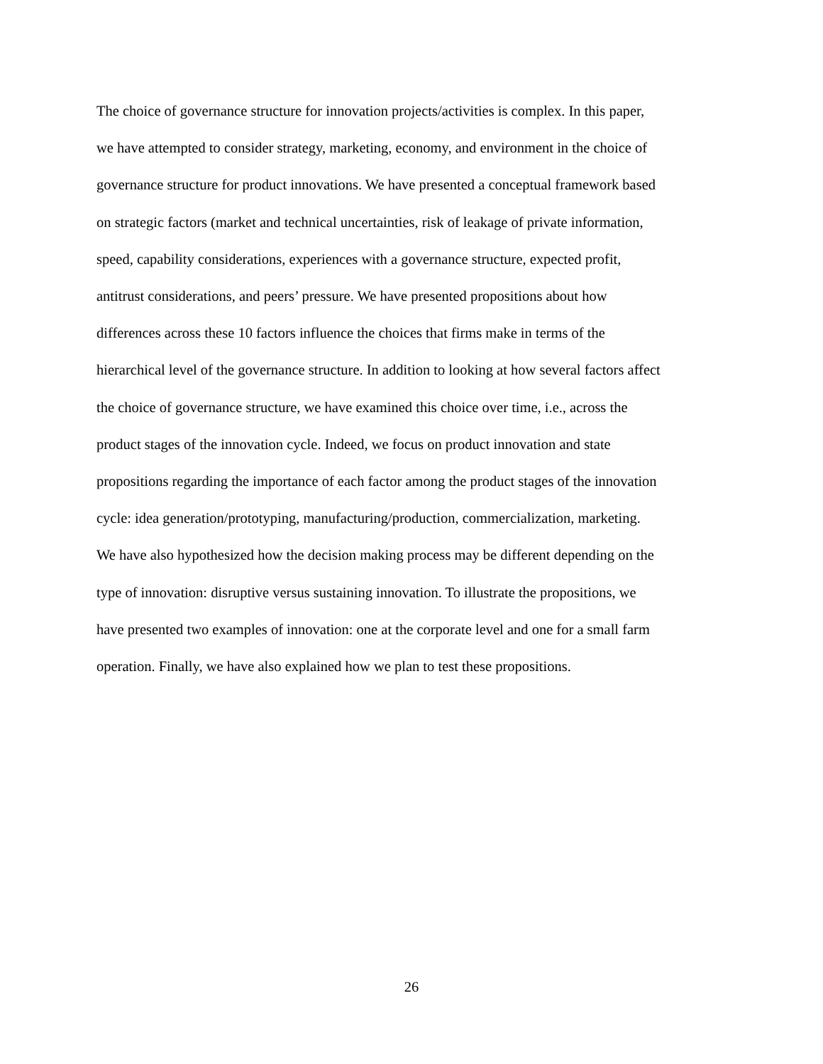The choice of governance structure for innovation projects/activities is complex. In this paper,
we have attempted to consider strategy, marketing, economy, and environment in the choice of
governance structure for product innovations. We have presented a conceptual framework based
on strategic factors (market and technical uncertainties, risk of leakage of private information,
speed, capability considerations, experiences with a governance structure, expected profit,
antitrust considerations, and peers’ pressure. We have presented propositions about how
differences across these 10 factors influence the choices that firms make in terms of the
hierarchical level of the governance structure. In addition to looking at how several factors affect
the choice of governance structure, we have examined this choice over time, i.e., across the
product stages of the innovation cycle. Indeed, we focus on product innovation and state
propositions regarding the importance of each factor among the product stages of the innovation
cycle: idea generation/prototyping, manufacturing/production, commercialization, marketing.
We have also hypothesized how the decision making process may be different depending on the
type of innovation: disruptive versus sustaining innovation. To illustrate the propositions, we
have presented two examples of innovation: one at the corporate level and one for a small farm
operation. Finally, we have also explained how we plan to test these propositions.
26